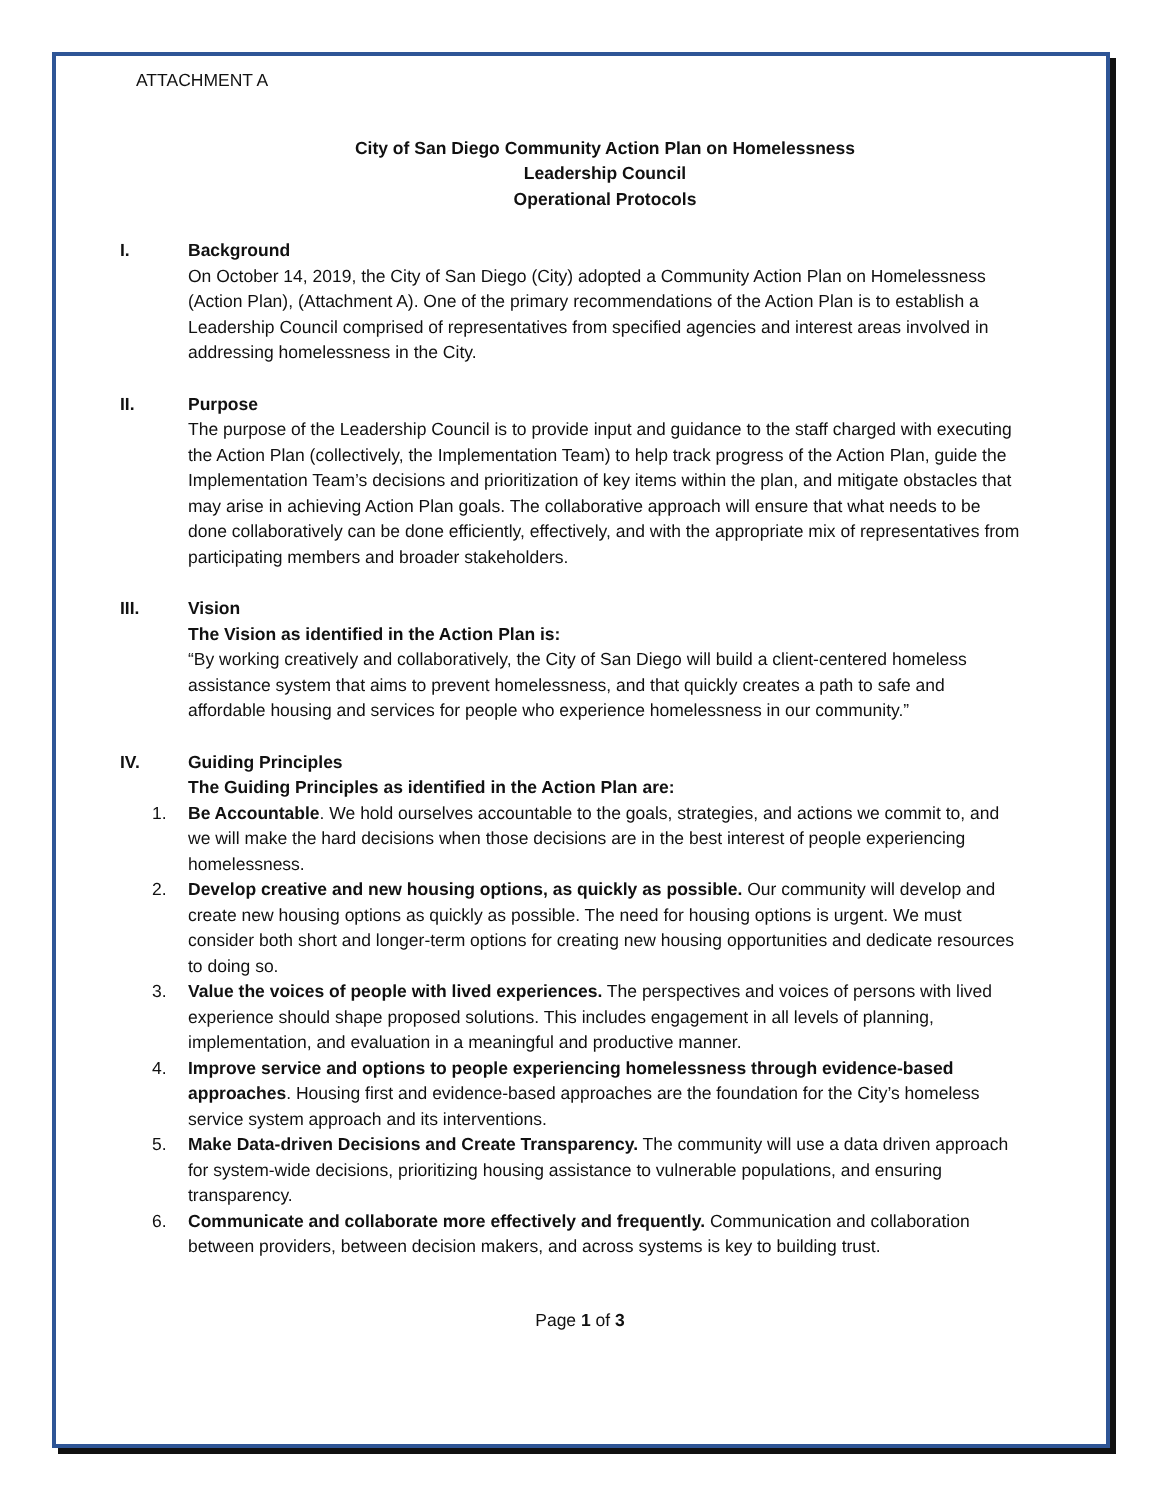ATTACHMENT A
City of San Diego Community Action Plan on Homelessness
Leadership Council
Operational Protocols
I. Background
On October 14, 2019, the City of San Diego (City) adopted a Community Action Plan on Homelessness (Action Plan), (Attachment A). One of the primary recommendations of the Action Plan is to establish a Leadership Council comprised of representatives from specified agencies and interest areas involved in addressing homelessness in the City.
II. Purpose
The purpose of the Leadership Council is to provide input and guidance to the staff charged with executing the Action Plan (collectively, the Implementation Team) to help track progress of the Action Plan, guide the Implementation Team’s decisions and prioritization of key items within the plan, and mitigate obstacles that may arise in achieving Action Plan goals. The collaborative approach will ensure that what needs to be done collaboratively can be done efficiently, effectively, and with the appropriate mix of representatives from participating members and broader stakeholders.
III. Vision
The Vision as identified in the Action Plan is:
“By working creatively and collaboratively, the City of San Diego will build a client-centered homeless assistance system that aims to prevent homelessness, and that quickly creates a path to safe and affordable housing and services for people who experience homelessness in our community.”
IV. Guiding Principles
The Guiding Principles as identified in the Action Plan are:
1. Be Accountable. We hold ourselves accountable to the goals, strategies, and actions we commit to, and we will make the hard decisions when those decisions are in the best interest of people experiencing homelessness.
2. Develop creative and new housing options, as quickly as possible. Our community will develop and create new housing options as quickly as possible. The need for housing options is urgent. We must consider both short and longer-term options for creating new housing opportunities and dedicate resources to doing so.
3. Value the voices of people with lived experiences. The perspectives and voices of persons with lived experience should shape proposed solutions. This includes engagement in all levels of planning, implementation, and evaluation in a meaningful and productive manner.
4. Improve service and options to people experiencing homelessness through evidence-based approaches. Housing first and evidence-based approaches are the foundation for the City’s homeless service system approach and its interventions.
5. Make Data-driven Decisions and Create Transparency. The community will use a data driven approach for system-wide decisions, prioritizing housing assistance to vulnerable populations, and ensuring transparency.
6. Communicate and collaborate more effectively and frequently. Communication and collaboration between providers, between decision makers, and across systems is key to building trust.
Page 1 of 3